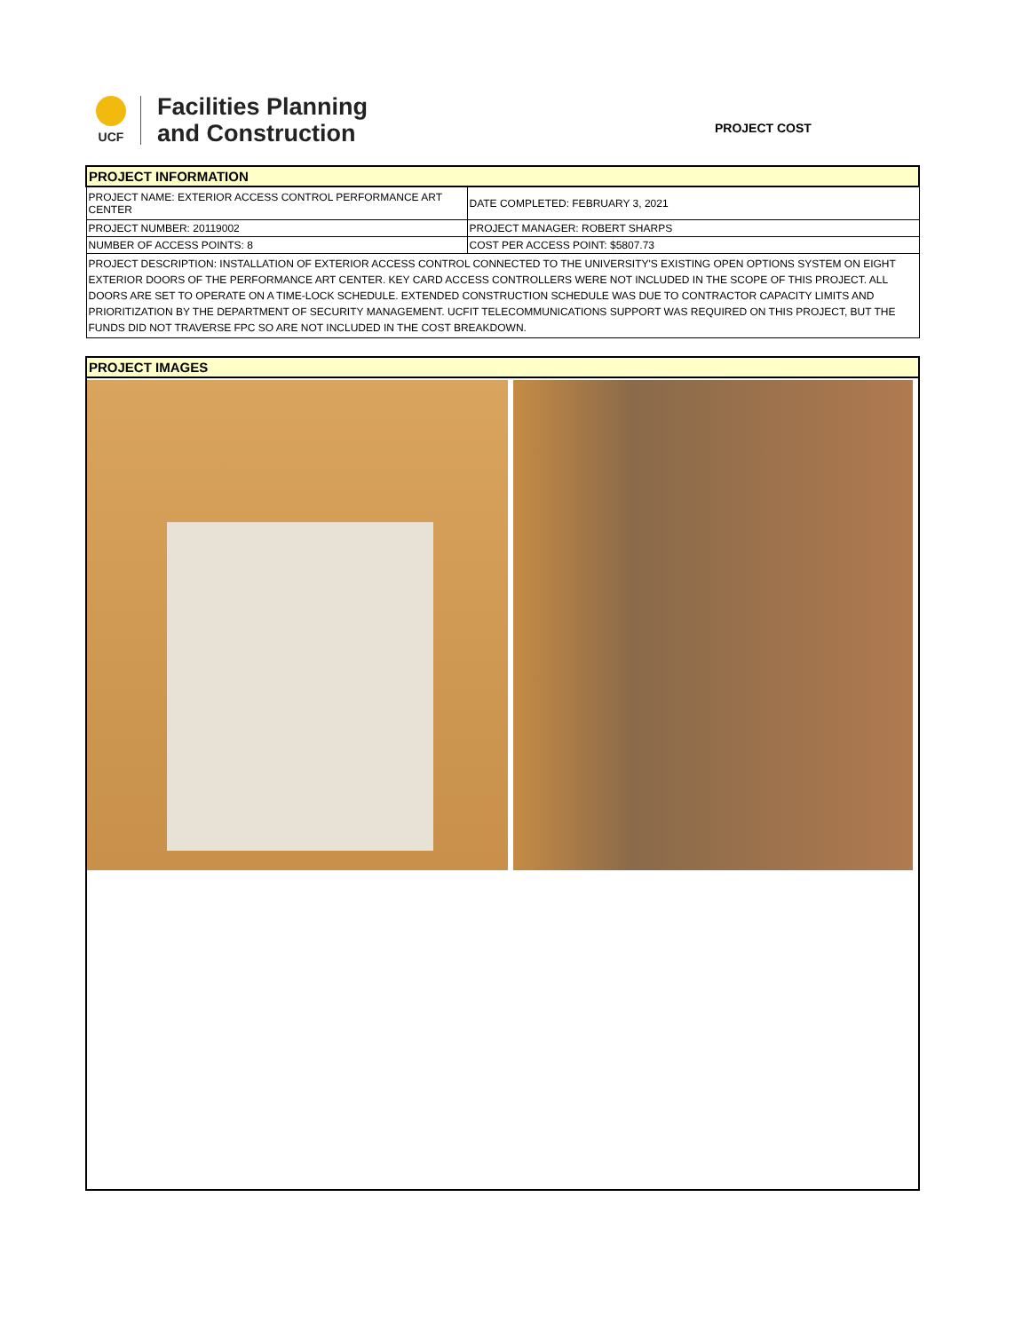UCF
Facilities Planning
and Construction
PROJECT COST
| PROJECT INFORMATION | |
| PROJECT NAME: EXTERIOR ACCESS CONTROL PERFORMANCE ART CENTER | DATE COMPLETED: FEBRUARY 3, 2021 |
| PROJECT NUMBER: 20119002 | PROJECT MANAGER: ROBERT SHARPS |
| NUMBER OF ACCESS POINTS: 8 | COST PER ACCESS POINT: $5807.73 |
| PROJECT DESCRIPTION: INSTALLATION OF EXTERIOR ACCESS CONTROL CONNECTED TO THE UNIVERSITY'S EXISTING OPEN OPTIONS SYSTEM ON EIGHT EXTERIOR DOORS OF THE PERFORMANCE ART CENTER. KEY CARD ACCESS CONTROLLERS WERE NOT INCLUDED IN THE SCOPE OF THIS PROJECT. ALL DOORS ARE SET TO OPERATE ON A TIME-LOCK SCHEDULE. EXTENDED CONSTRUCTION SCHEDULE WAS DUE TO CONTRACTOR CAPACITY LIMITS AND PRIORITIZATION BY THE DEPARTMENT OF SECURITY MANAGEMENT. UCFIT TELECOMMUNICATIONS SUPPORT WAS REQUIRED ON THIS PROJECT, BUT THE FUNDS DID NOT TRAVERSE FPC SO ARE NOT INCLUDED IN THE COST BREAKDOWN. | |
PROJECT IMAGES